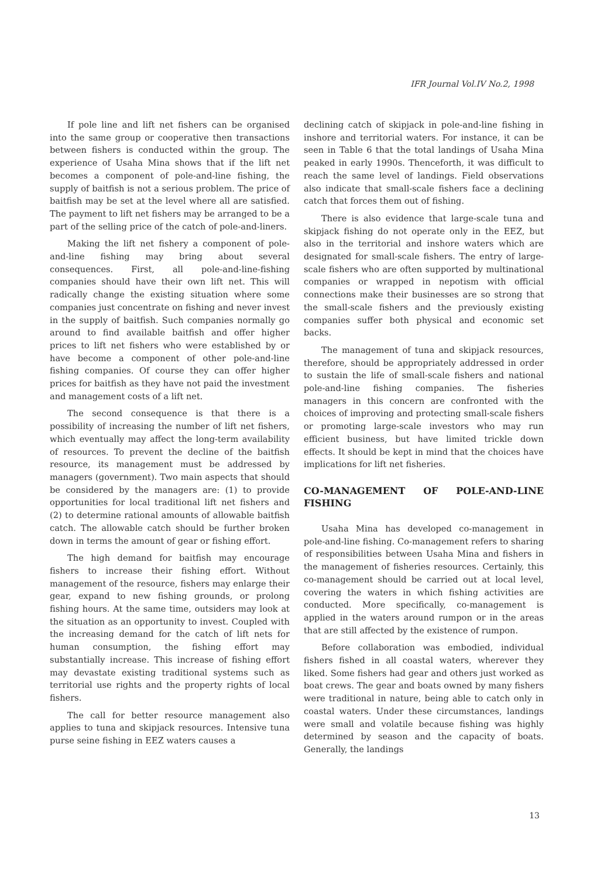IFR Journal Vol.IV No.2, 1998
If pole line and lift net fishers can be organised into the same group or cooperative then transactions between fishers is conducted within the group. The experience of Usaha Mina shows that if the lift net becomes a component of pole-and-line fishing, the supply of baitfish is not a serious problem. The price of baitfish may be set at the level where all are satisfied. The payment to lift net fishers may be arranged to be a part of the selling price of the catch of pole-and-liners.
Making the lift net fishery a component of pole-and-line fishing may bring about several consequences. First, all pole-and-line-fishing companies should have their own lift net. This will radically change the existing situation where some companies just concentrate on fishing and never invest in the supply of baitfish. Such companies normally go around to find available baitfish and offer higher prices to lift net fishers who were established by or have become a component of other pole-and-line fishing companies. Of course they can offer higher prices for baitfish as they have not paid the investment and management costs of a lift net.
The second consequence is that there is a possibility of increasing the number of lift net fishers, which eventually may affect the long-term availability of resources. To prevent the decline of the baitfish resource, its management must be addressed by managers (government). Two main aspects that should be considered by the managers are: (1) to provide opportunities for local traditional lift net fishers and (2) to determine rational amounts of allowable baitfish catch. The allowable catch should be further broken down in terms the amount of gear or fishing effort.
The high demand for baitfish may encourage fishers to increase their fishing effort. Without management of the resource, fishers may enlarge their gear, expand to new fishing grounds, or prolong fishing hours. At the same time, outsiders may look at the situation as an opportunity to invest. Coupled with the increasing demand for the catch of lift nets for human consumption, the fishing effort may substantially increase. This increase of fishing effort may devastate existing traditional systems such as territorial use rights and the property rights of local fishers.
The call for better resource management also applies to tuna and skipjack resources. Intensive tuna purse seine fishing in EEZ waters causes a
declining catch of skipjack in pole-and-line fishing in inshore and territorial waters. For instance, it can be seen in Table 6 that the total landings of Usaha Mina peaked in early 1990s. Thenceforth, it was difficult to reach the same level of landings. Field observations also indicate that small-scale fishers face a declining catch that forces them out of fishing.
There is also evidence that large-scale tuna and skipjack fishing do not operate only in the EEZ, but also in the territorial and inshore waters which are designated for small-scale fishers. The entry of large-scale fishers who are often supported by multinational companies or wrapped in nepotism with official connections make their businesses are so strong that the small-scale fishers and the previously existing companies suffer both physical and economic set backs.
The management of tuna and skipjack resources, therefore, should be appropriately addressed in order to sustain the life of small-scale fishers and national pole-and-line fishing companies. The fisheries managers in this concern are confronted with the choices of improving and protecting small-scale fishers or promoting large-scale investors who may run efficient business, but have limited trickle down effects. It should be kept in mind that the choices have implications for lift net fisheries.
CO-MANAGEMENT OF POLE-AND-LINE FISHING
Usaha Mina has developed co-management in pole-and-line fishing. Co-management refers to sharing of responsibilities between Usaha Mina and fishers in the management of fisheries resources. Certainly, this co-management should be carried out at local level, covering the waters in which fishing activities are conducted. More specifically, co-management is applied in the waters around rumpon or in the areas that are still affected by the existence of rumpon.
Before collaboration was embodied, individual fishers fished in all coastal waters, wherever they liked. Some fishers had gear and others just worked as boat crews. The gear and boats owned by many fishers were traditional in nature, being able to catch only in coastal waters. Under these circumstances, landings were small and volatile because fishing was highly determined by season and the capacity of boats. Generally, the landings
13